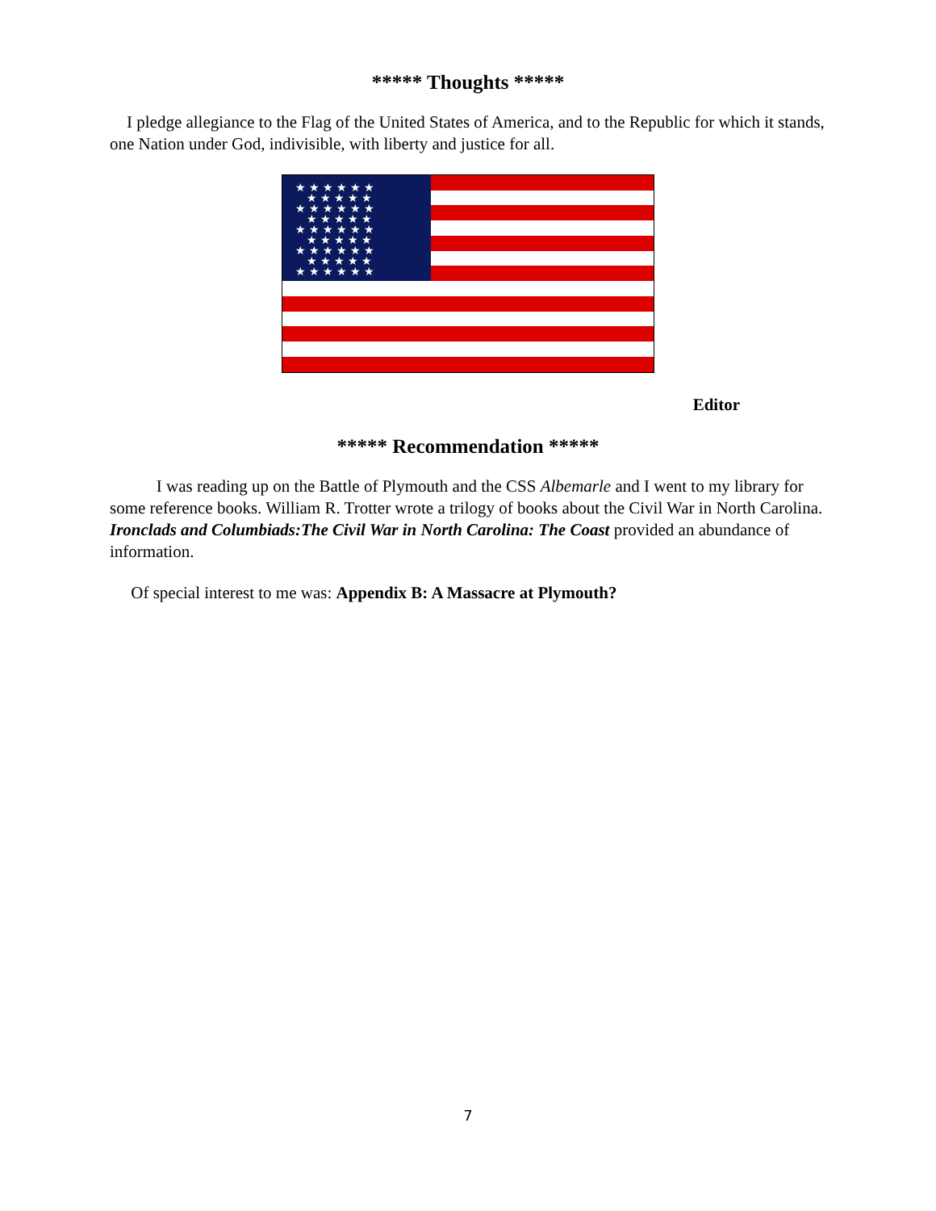***** Thoughts *****
I pledge allegiance to the Flag of the United States of America, and to the Republic for which it stands, one Nation under God, indivisible, with liberty and justice for all.
★ ★ ★ ★ ★ ★
★ ★ ★ ★ ★
★ ★ ★ ★ ★ ★
★ ★ ★ ★ ★
★ ★ ★ ★ ★ ★
★ ★ ★ ★ ★
★ ★ ★ ★ ★ ★
★ ★ ★ ★ ★
★ ★ ★ ★ ★ ★
Editor
***** Recommendation *****
I was reading up on the Battle of Plymouth and the CSS Albemarle and I went to my library for some reference books. William R. Trotter wrote a trilogy of books about the Civil War in North Carolina. Ironclads and Columbiads:The Civil War in North Carolina: The Coast provided an abundance of information.
Of special interest to me was: Appendix B: A Massacre at Plymouth?
7